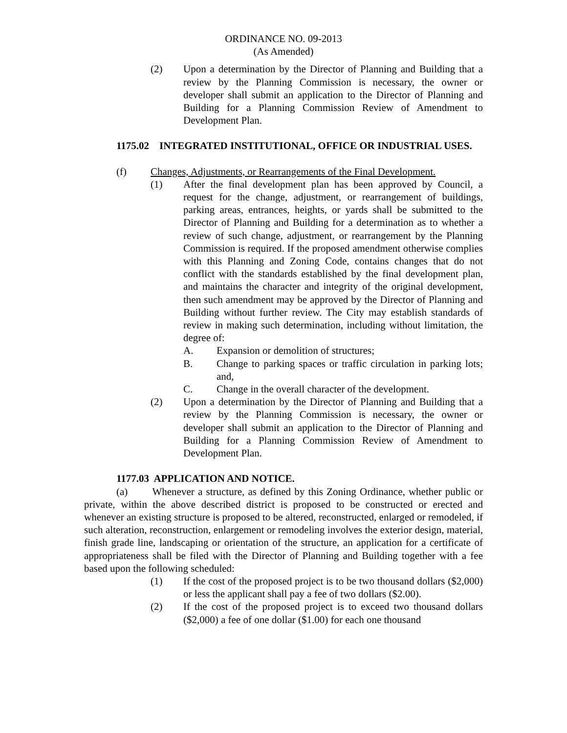ORDINANCE NO. 09-2013
(As Amended)
(2) Upon a determination by the Director of Planning and Building that a review by the Planning Commission is necessary, the owner or developer shall submit an application to the Director of Planning and Building for a Planning Commission Review of Amendment to Development Plan.
1175.02
INTEGRATED INSTITUTIONAL, OFFICE OR INDUSTRIAL USES.
(f) Changes, Adjustments, or Rearrangements of the Final Development.
(1) After the final development plan has been approved by Council, a request for the change, adjustment, or rearrangement of buildings, parking areas, entrances, heights, or yards shall be submitted to the Director of Planning and Building for a determination as to whether a review of such change, adjustment, or rearrangement by the Planning Commission is required. If the proposed amendment otherwise complies with this Planning and Zoning Code, contains changes that do not conflict with the standards established by the final development plan, and maintains the character and integrity of the original development, then such amendment may be approved by the Director of Planning and Building without further review. The City may establish standards of review in making such determination, including without limitation, the degree of:
A. Expansion or demolition of structures;
B. Change to parking spaces or traffic circulation in parking lots; and,
C. Change in the overall character of the development.
(2) Upon a determination by the Director of Planning and Building that a review by the Planning Commission is necessary, the owner or developer shall submit an application to the Director of Planning and Building for a Planning Commission Review of Amendment to Development Plan.
1177.03 APPLICATION AND NOTICE.
(a) Whenever a structure, as defined by this Zoning Ordinance, whether public or private, within the above described district is proposed to be constructed or erected and whenever an existing structure is proposed to be altered, reconstructed, enlarged or remodeled, if such alteration, reconstruction, enlargement or remodeling involves the exterior design, material, finish grade line, landscaping or orientation of the structure, an application for a certificate of appropriateness shall be filed with the Director of Planning and Building together with a fee based upon the following scheduled:
(1) If the cost of the proposed project is to be two thousand dollars ($2,000) or less the applicant shall pay a fee of two dollars ($2.00).
(2) If the cost of the proposed project is to exceed two thousand dollars ($2,000) a fee of one dollar ($1.00) for each one thousand